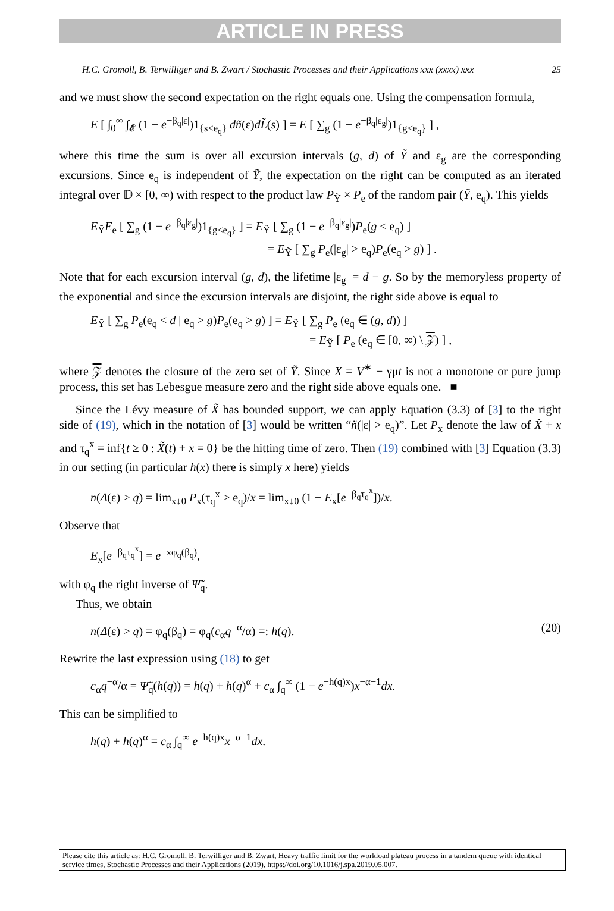ARTICLE IN PRESS
H.C. Gromoll, B. Terwilliger and B. Zwart / Stochastic Processes and their Applications xxx (xxxx) xxx 25
and we must show the second expectation on the right equals one. Using the compensation formula,
E [ ∫<sub>0</sub><sup>∞</sup> ∫<sub>𝓔</sub> (1 − e<sup>−β<sub>q</sub>|ε|</sup>)1<sub>{s≤e<sub>q</sub>}</sub> dñ(ε)dL̃(s) ] = E [ ∑<sub>g</sub> (1 − e<sup>−β<sub>q</sub>|ε<sub>g</sub>|</sup>)1<sub>{g≤e<sub>q</sub>}</sub> ] ,
where this time the sum is over all excursion intervals (g, d) of Ỹ and ε<sub>g</sub> are the corresponding excursions. Since e<sub>q</sub> is independent of Ỹ, the expectation on the right can be computed as an iterated integral over 𝔻 × [0, ∞) with respect to the product law P<sub>Ỹ</sub> × P<sub>e</sub> of the random pair (Ỹ, e<sub>q</sub>). This yields
E<sub>Ỹ</sub>E<sub>e</sub> [ ∑<sub>g</sub> (1 − e<sup>−β<sub>q</sub>|ε<sub>g</sub>|</sup>)1<sub>{g≤e<sub>q</sub>}</sub> ] = E<sub>Ỹ</sub> [ ∑<sub>g</sub> (1 − e<sup>−β<sub>q</sub>|ε<sub>g</sub>|</sup>)P<sub>e</sub>(g ≤ e<sub>q</sub>) ]
= E<sub>Ỹ</sub> [ ∑<sub>g</sub> P<sub>e</sub>(|ε<sub>g</sub>| > e<sub>q</sub>)P<sub>e</sub>(e<sub>q</sub> > g) ] .
Note that for each excursion interval (g, d), the lifetime |ε<sub>g</sub>| = d − g. So by the memoryless property of the exponential and since the excursion intervals are disjoint, the right side above is equal to
E<sub>Ỹ</sub> [ ∑<sub>g</sub> P<sub>e</sub>(e<sub>q</sub> < d | e<sub>q</sub> > g)P<sub>e</sub>(e<sub>q</sub> > g) ] = E<sub>Ỹ</sub> [ ∑<sub>g</sub> P<sub>e</sub> (e<sub>q</sub> ∈ (g, d)) ]
= E<sub>Ỹ</sub> [ P<sub>e</sub> (e<sub>q</sub> ∈ [0, ∞) \ 𝒵) ] ,
where 𝒵 denotes the closure of the zero set of Ỹ. Since X = V<sup>∗</sup> − γμt is not a monotone or pure jump process, this set has Lebesgue measure zero and the right side above equals one. ■
Since the Lévy measure of X̃ has bounded support, we can apply Equation (3.3) of [3] to the right side of (19), which in the notation of [3] would be written “ñ(|ε| > e<sub>q</sub>)”. Let P<sub>x</sub> denote the law of X̃ + x and τ<sub>q</sub><sup>x</sup> = inf{t ≥ 0 : X̃(t) + x = 0} be the hitting time of zero. Then (19) combined with [3] Equation (3.3) in our setting (in particular h(x) there is simply x here) yields
n(Δ(ε) > q) = lim<sub>x↓0</sub> P<sub>x</sub>(τ<sub>q</sub><sup>x</sup> > e<sub>q</sub>)/x = lim<sub>x↓0</sub> (1 − E<sub>x</sub>[e<sup>−β<sub>q</sub>τ<sub>q</sub><sup>x</sup></sup>])/x.
Observe that
E<sub>x</sub>[e<sup>−β<sub>q</sub>τ<sub>q</sub><sup>x</sup></sup>] = e<sup>−xφ<sub>q</sub>(β<sub>q</sub>)</sup>,
with φ<sub>q</sub> the right inverse of Ψ̃<sub>q</sub>.
Thus, we obtain
n(Δ(ε) > q) = φ<sub>q</sub>(β<sub>q</sub>) = φ<sub>q</sub>(c<sub>α</sub>q<sup>−α</sup>/α) =: h(q). (20)
Rewrite the last expression using (18) to get
c<sub>α</sub>q<sup>−α</sup>/α = Ψ̃<sub>q</sub>(h(q)) = h(q) + h(q)<sup>α</sup> + c<sub>α</sub> ∫<sub>q</sub><sup>∞</sup> (1 − e<sup>−h(q)x</sup>)x<sup>−α−1</sup>dx.
This can be simplified to
h(q) + h(q)<sup>α</sup> = c<sub>α</sub> ∫<sub>q</sub><sup>∞</sup> e<sup>−h(q)x</sup>x<sup>−α−1</sup>dx.
Please cite this article as: H.C. Gromoll, B. Terwilliger and B. Zwart, Heavy traffic limit for the workload plateau process in a tandem queue with identical service times, Stochastic Processes and their Applications (2019), https://doi.org/10.1016/j.spa.2019.05.007.